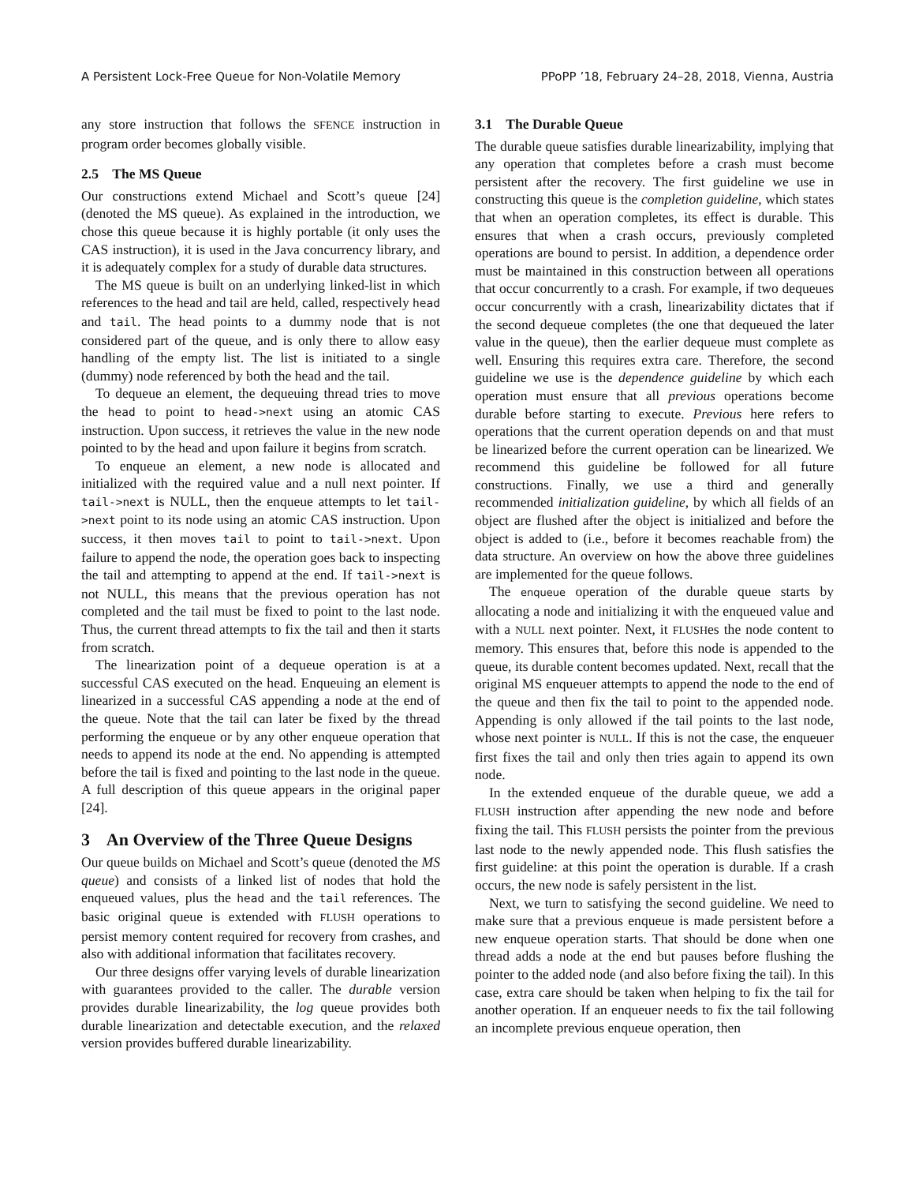A Persistent Lock-Free Queue for Non-Volatile Memory PPoPP ’18, February 24–28, 2018, Vienna, Austria
any store instruction that follows the SFENCE instruction in program order becomes globally visible.
2.5 The MS Queue
Our constructions extend Michael and Scott’s queue [24] (denoted the MS queue). As explained in the introduction, we chose this queue because it is highly portable (it only uses the CAS instruction), it is used in the Java concurrency library, and it is adequately complex for a study of durable data structures.
The MS queue is built on an underlying linked-list in which references to the head and tail are held, called, respectively head and tail. The head points to a dummy node that is not considered part of the queue, and is only there to allow easy handling of the empty list. The list is initiated to a single (dummy) node referenced by both the head and the tail.
To dequeue an element, the dequeuing thread tries to move the head to point to head->next using an atomic CAS instruction. Upon success, it retrieves the value in the new node pointed to by the head and upon failure it begins from scratch.
To enqueue an element, a new node is allocated and initialized with the required value and a null next pointer. If tail->next is NULL, then the enqueue attempts to let tail->next point to its node using an atomic CAS instruction. Upon success, it then moves tail to point to tail->next. Upon failure to append the node, the operation goes back to inspecting the tail and attempting to append at the end. If tail->next is not NULL, this means that the previous operation has not completed and the tail must be fixed to point to the last node. Thus, the current thread attempts to fix the tail and then it starts from scratch.
The linearization point of a dequeue operation is at a successful CAS executed on the head. Enqueuing an element is linearized in a successful CAS appending a node at the end of the queue. Note that the tail can later be fixed by the thread performing the enqueue or by any other enqueue operation that needs to append its node at the end. No appending is attempted before the tail is fixed and pointing to the last node in the queue. A full description of this queue appears in the original paper [24].
3 An Overview of the Three Queue Designs
Our queue builds on Michael and Scott’s queue (denoted the MS queue) and consists of a linked list of nodes that hold the enqueued values, plus the head and the tail references. The basic original queue is extended with FLUSH operations to persist memory content required for recovery from crashes, and also with additional information that facilitates recovery.
Our three designs offer varying levels of durable linearization with guarantees provided to the caller. The durable version provides durable linearizability, the log queue provides both durable linearization and detectable execution, and the relaxed version provides buffered durable linearizability.
3.1 The Durable Queue
The durable queue satisfies durable linearizability, implying that any operation that completes before a crash must become persistent after the recovery. The first guideline we use in constructing this queue is the completion guideline, which states that when an operation completes, its effect is durable. This ensures that when a crash occurs, previously completed operations are bound to persist. In addition, a dependence order must be maintained in this construction between all operations that occur concurrently to a crash. For example, if two dequeues occur concurrently with a crash, linearizability dictates that if the second dequeue completes (the one that dequeued the later value in the queue), then the earlier dequeue must complete as well. Ensuring this requires extra care. Therefore, the second guideline we use is the dependence guideline by which each operation must ensure that all previous operations become durable before starting to execute. Previous here refers to operations that the current operation depends on and that must be linearized before the current operation can be linearized. We recommend this guideline be followed for all future constructions. Finally, we use a third and generally recommended initialization guideline, by which all fields of an object are flushed after the object is initialized and before the object is added to (i.e., before it becomes reachable from) the data structure. An overview on how the above three guidelines are implemented for the queue follows.
The enqueue operation of the durable queue starts by allocating a node and initializing it with the enqueued value and with a NULL next pointer. Next, it FLUSHes the node content to memory. This ensures that, before this node is appended to the queue, its durable content becomes updated. Next, recall that the original MS enqueuer attempts to append the node to the end of the queue and then fix the tail to point to the appended node. Appending is only allowed if the tail points to the last node, whose next pointer is NULL. If this is not the case, the enqueuer first fixes the tail and only then tries again to append its own node.
In the extended enqueue of the durable queue, we add a FLUSH instruction after appending the new node and before fixing the tail. This FLUSH persists the pointer from the previous last node to the newly appended node. This flush satisfies the first guideline: at this point the operation is durable. If a crash occurs, the new node is safely persistent in the list.
Next, we turn to satisfying the second guideline. We need to make sure that a previous enqueue is made persistent before a new enqueue operation starts. That should be done when one thread adds a node at the end but pauses before flushing the pointer to the added node (and also before fixing the tail). In this case, extra care should be taken when helping to fix the tail for another operation. If an enqueuer needs to fix the tail following an incomplete previous enqueue operation, then